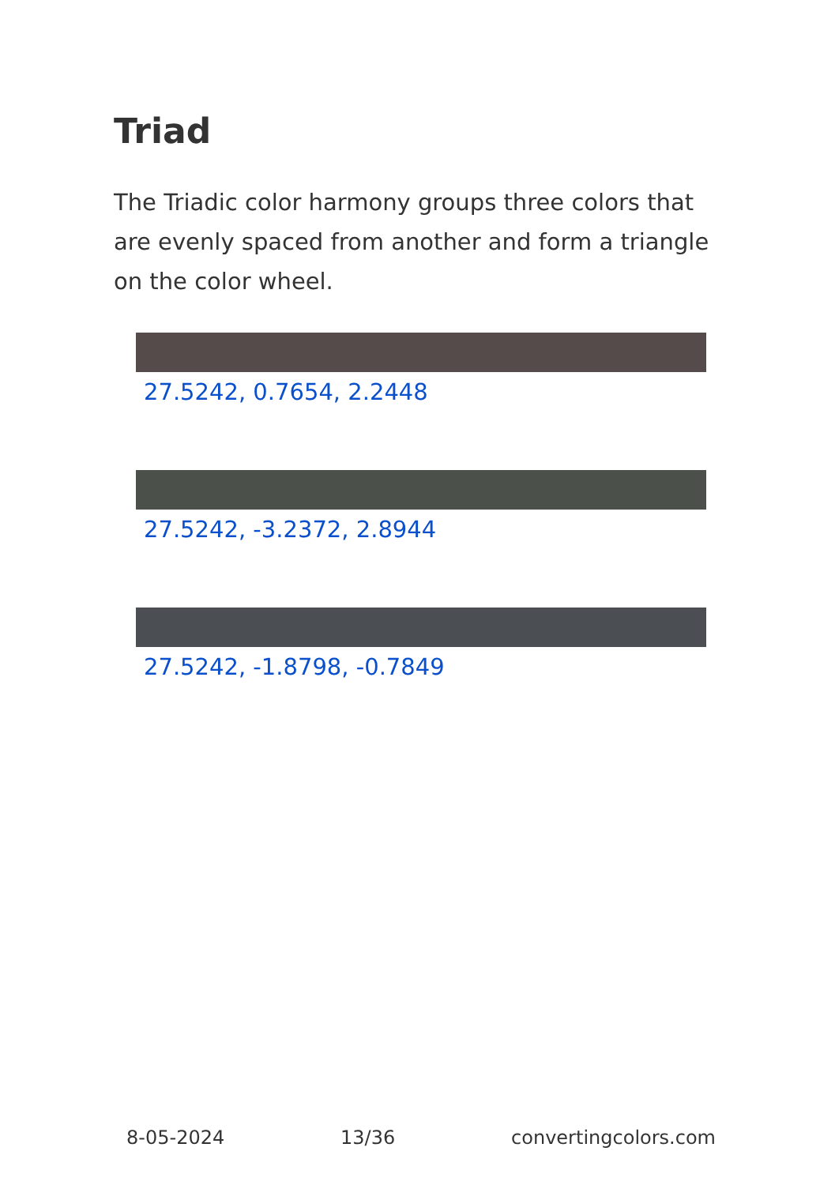Triad
The Triadic color harmony groups three colors that are evenly spaced from another and form a triangle on the color wheel.
27.5242, 0.7654, 2.2448
27.5242, -3.2372, 2.8944
27.5242, -1.8798, -0.7849
8-05-2024 13/36 convertingcolors.com